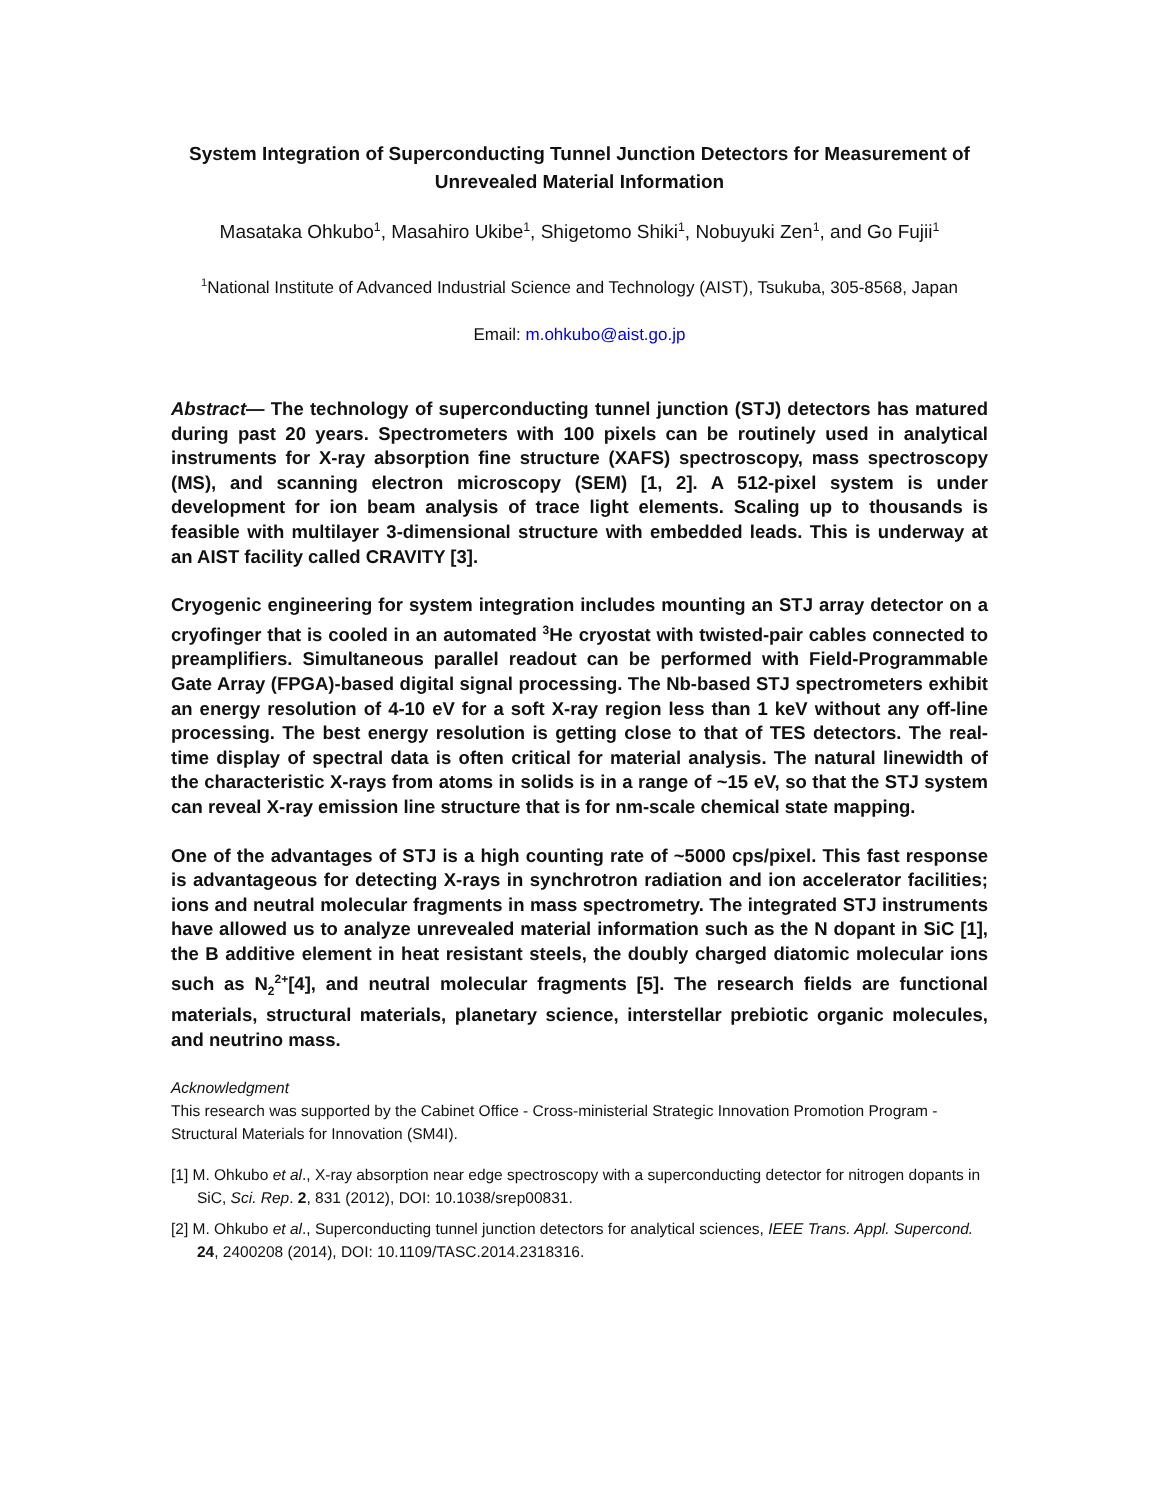System Integration of Superconducting Tunnel Junction Detectors for Measurement of Unrevealed Material Information
Masataka Ohkubo<sup>1</sup>, Masahiro Ukibe<sup>1</sup>, Shigetomo Shiki<sup>1</sup>, Nobuyuki Zen<sup>1</sup>, and Go Fujii<sup>1</sup>
<sup>1</sup> National Institute of Advanced Industrial Science and Technology (AIST), Tsukuba, 305-8568, Japan
Email: m.ohkubo@aist.go.jp
Abstract— The technology of superconducting tunnel junction (STJ) detectors has matured during past 20 years. Spectrometers with 100 pixels can be routinely used in analytical instruments for X-ray absorption fine structure (XAFS) spectroscopy, mass spectroscopy (MS), and scanning electron microscopy (SEM) [1, 2]. A 512-pixel system is under development for ion beam analysis of trace light elements. Scaling up to thousands is feasible with multilayer 3-dimensional structure with embedded leads. This is underway at an AIST facility called CRAVITY [3].
Cryogenic engineering for system integration includes mounting an STJ array detector on a cryofinger that is cooled in an automated <sup>3</sup>He cryostat with twisted-pair cables connected to preamplifiers. Simultaneous parallel readout can be performed with Field-Programmable Gate Array (FPGA)-based digital signal processing. The Nb-based STJ spectrometers exhibit an energy resolution of 4-10 eV for a soft X-ray region less than 1 keV without any off-line processing. The best energy resolution is getting close to that of TES detectors. The real-time display of spectral data is often critical for material analysis. The natural linewidth of the characteristic X-rays from atoms in solids is in a range of ~15 eV, so that the STJ system can reveal X-ray emission line structure that is for nm-scale chemical state mapping.
One of the advantages of STJ is a high counting rate of ~5000 cps/pixel. This fast response is advantageous for detecting X-rays in synchrotron radiation and ion accelerator facilities; ions and neutral molecular fragments in mass spectrometry. The integrated STJ instruments have allowed us to analyze unrevealed material information such as the N dopant in SiC [1], the B additive element in heat resistant steels, the doubly charged diatomic molecular ions such as N<sub>2</sub><sup>2+</sup>[4], and neutral molecular fragments [5]. The research fields are functional materials, structural materials, planetary science, interstellar prebiotic organic molecules, and neutrino mass.
Acknowledgment
This research was supported by the Cabinet Office - Cross-ministerial Strategic Innovation Promotion Program - Structural Materials for Innovation (SM4I).
[1] M. Ohkubo et al., X-ray absorption near edge spectroscopy with a superconducting detector for nitrogen dopants in SiC, Sci. Rep. 2, 831 (2012), DOI: 10.1038/srep00831.
[2] M. Ohkubo et al., Superconducting tunnel junction detectors for analytical sciences, IEEE Trans. Appl. Supercond. 24, 2400208 (2014), DOI: 10.1109/TASC.2014.2318316.